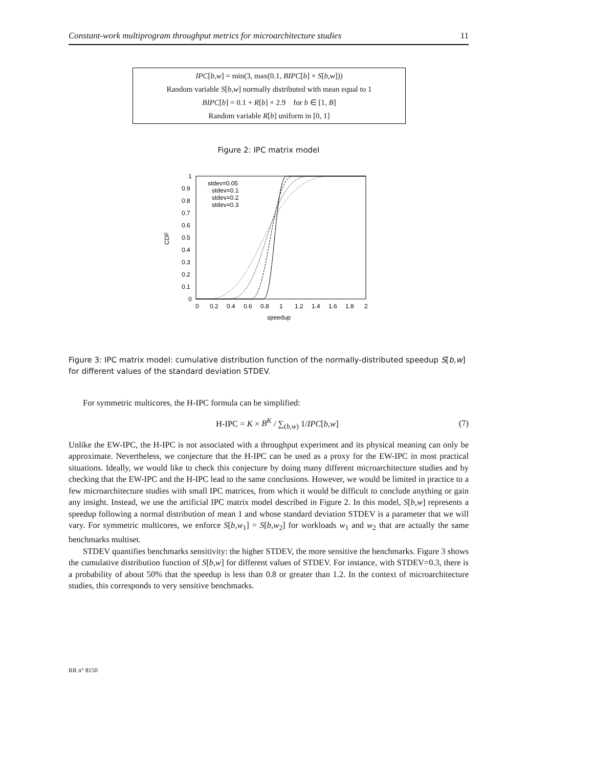Constant-work multiprogram throughput metrics for microarchitecture studies 11
IPC[b,w] = min(3, max(0.1, BIPC[b] × S[b,w]))
Random variable S[b,w] normally distributed with mean equal to 1
BIPC[b] = 0.1 + R[b] × 2.9 for b ∈ [1, B]
Random variable R[b] uniform in [0, 1]
Figure 2: IPC matrix model
1
0.9
0.8
0.7
0.6
0.5
0.4
0.3
0.2
0.1
0
0
0.2
0.4
0.6
0.8
1
1.2
1.4
1.6
1.8
2
speedup
CDF
stdev=0.05
stdev=0.1
stdev=0.2
stdev=0.3
Figure 3: IPC matrix model: cumulative distribution function of the normally-distributed speedup S[b,w] for different values of the standard deviation STDEV.
For symmetric multicores, the H-IPC formula can be simplified:
H-IPC = K × B<sup>K</sup> / ∑<sub>(b,w)</sub> 1/IPC[b,w] (7)
Unlike the EW-IPC, the H-IPC is not associated with a throughput experiment and its physical meaning can only be approximate. Nevertheless, we conjecture that the H-IPC can be used as a proxy for the EW-IPC in most practical situations. Ideally, we would like to check this conjecture by doing many different microarchitecture studies and by checking that the EW-IPC and the H-IPC lead to the same conclusions. However, we would be limited in practice to a few microarchitecture studies with small IPC matrices, from which it would be difficult to conclude anything or gain any insight. Instead, we use the artificial IPC matrix model described in Figure 2. In this model, S[b,w] represents a speedup following a normal distribution of mean 1 and whose standard deviation STDEV is a parameter that we will vary. For symmetric multicores, we enforce S[b,w<sub>1</sub>] = S[b,w<sub>2</sub>] for workloads w<sub>1</sub> and w<sub>2</sub> that are actually the same benchmarks multiset.
STDEV quantifies benchmarks sensitivity: the higher STDEV, the more sensitive the benchmarks. Figure 3 shows the cumulative distribution function of S[b,w] for different values of STDEV. For instance, with STDEV=0.3, there is a probability of about 50% that the speedup is less than 0.8 or greater than 1.2. In the context of microarchitecture studies, this corresponds to very sensitive benchmarks.
RR n° 8150